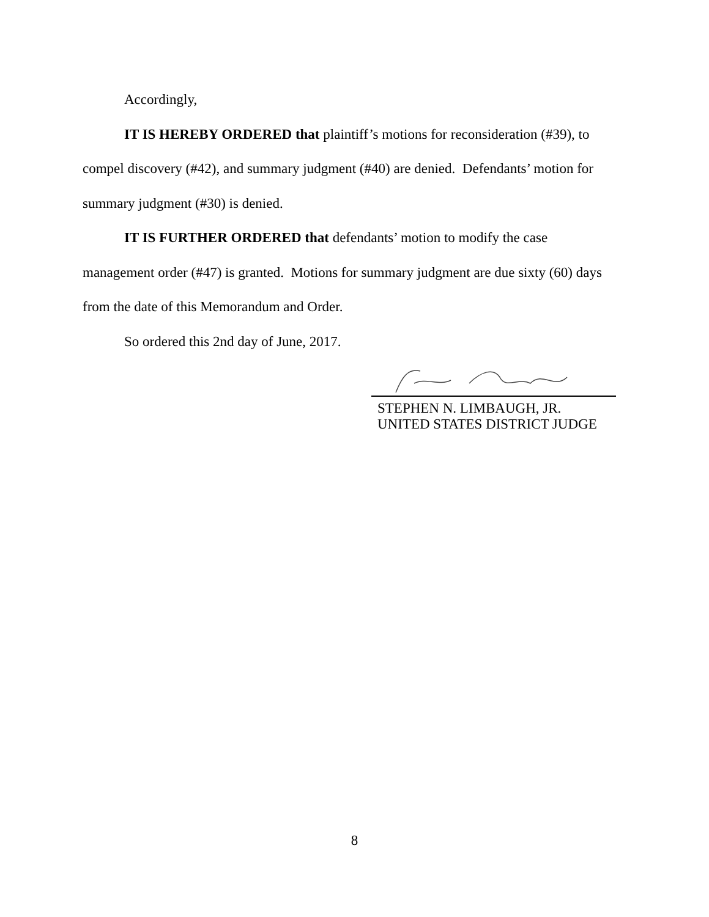Accordingly,
IT IS HEREBY ORDERED that plaintiff’s motions for reconsideration (#39), to compel discovery (#42), and summary judgment (#40) are denied. Defendants’ motion for summary judgment (#30) is denied.
IT IS FURTHER ORDERED that defendants’ motion to modify the case management order (#47) is granted. Motions for summary judgment are due sixty (60) days from the date of this Memorandum and Order.
So ordered this 2nd day of June, 2017.
STEPHEN N. LIMBAUGH, JR.
UNITED STATES DISTRICT JUDGE
8